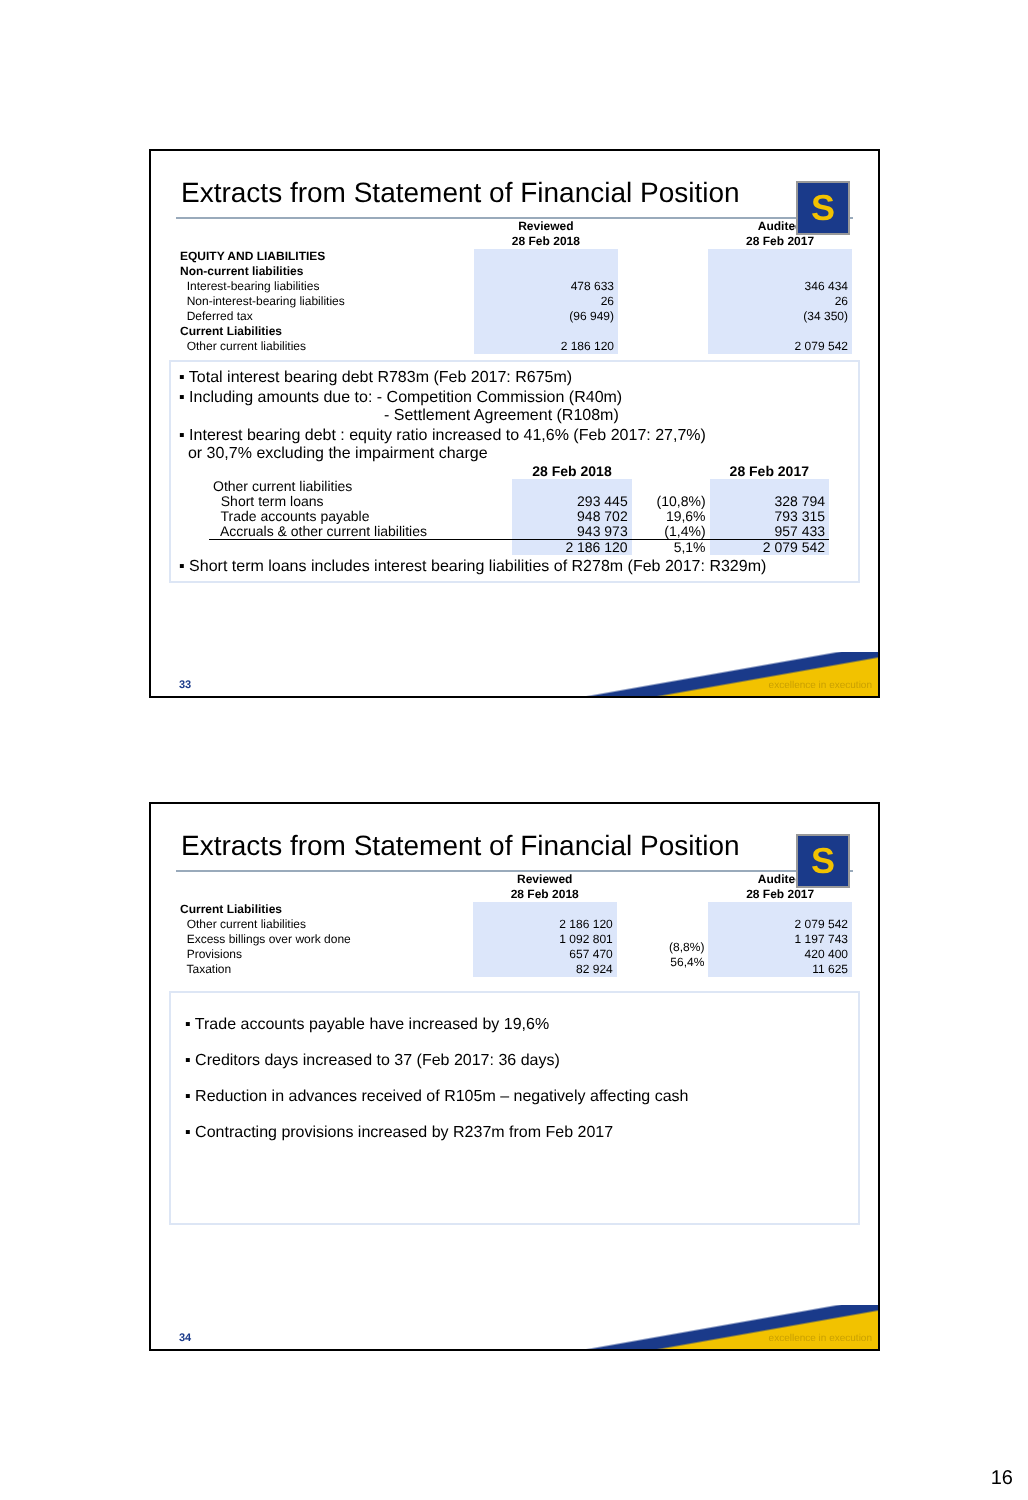Extracts from Statement of Financial Position
S
| | Reviewed 28 Feb 2018 | | Audited 28 Feb 2017 |
| --- | --- | --- | --- |
| EQUITY AND LIABILITIES Non-current liabilities Interest-bearing liabilities Non-interest-bearing liabilities Deferred tax Current Liabilities Other current liabilities | 478 633 26 (96 949) 2 186 120 | | 346 434 26 (34 350) 2 079 542 |
▪ Total interest bearing debt R783m (Feb 2017: R675m)
▪ Including amounts due to: - Competition Commission (R40m)
- Settlement Agreement (R108m)
▪ Interest bearing debt : equity ratio increased to 41,6% (Feb 2017: 27,7%)
or 30,7% excluding the impairment charge
| | 28 Feb 2018 | | 28 Feb 2017 |
| --- | --- | --- | --- |
| Other current liabilities | | | |
| Short term loans | 293 445 | (10,8%) | 328 794 |
| Trade accounts payable | 948 702 | 19,6% | 793 315 |
| Accruals & other current liabilities | 943 973 | (1,4%) | 957 433 |
| | 2 186 120 | 5,1% | 2 079 542 |
▪ Short term loans includes interest bearing liabilities of R278m (Feb 2017: R329m)
33 excellence in execution
Extracts from Statement of Financial Position
S
| | Reviewed 28 Feb 2018 | | Audited 28 Feb 2017 |
| --- | --- | --- | --- |
| Current Liabilities Other current liabilities Excess billings over work done Provisions Taxation | 2 186 120 1 092 801 657 470 82 924 | (8,8%) 56,4% | 2 079 542 1 197 743 420 400 11 625 |
▪ Trade accounts payable have increased by 19,6%
▪ Creditors days increased to 37 (Feb 2017: 36 days)
▪ Reduction in advances received of R105m – negatively affecting cash
▪ Contracting provisions increased by R237m from Feb 2017
34 excellence in execution
16